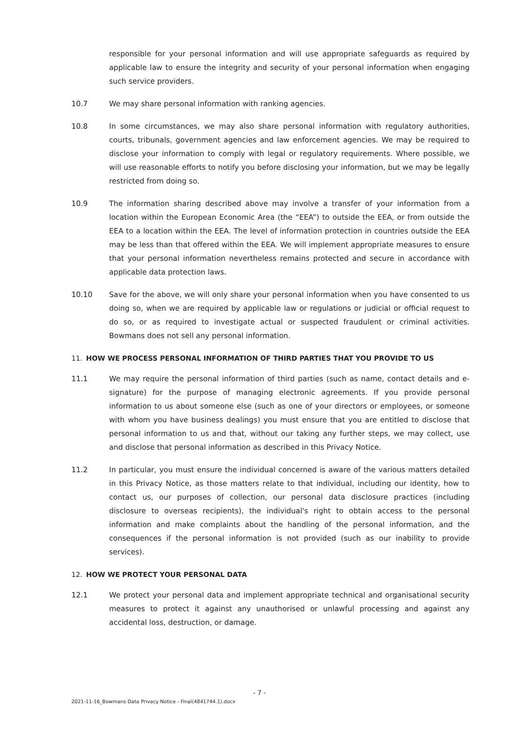responsible for your personal information and will use appropriate safeguards as required by applicable law to ensure the integrity and security of your personal information when engaging such service providers.
10.7 We may share personal information with ranking agencies.
10.8 In some circumstances, we may also share personal information with regulatory authorities, courts, tribunals, government agencies and law enforcement agencies. We may be required to disclose your information to comply with legal or regulatory requirements. Where possible, we will use reasonable efforts to notify you before disclosing your information, but we may be legally restricted from doing so.
10.9 The information sharing described above may involve a transfer of your information from a location within the European Economic Area (the “EEA”) to outside the EEA, or from outside the EEA to a location within the EEA. The level of information protection in countries outside the EEA may be less than that offered within the EEA. We will implement appropriate measures to ensure that your personal information nevertheless remains protected and secure in accordance with applicable data protection laws.
10.10 Save for the above, we will only share your personal information when you have consented to us doing so, when we are required by applicable law or regulations or judicial or official request to do so, or as required to investigate actual or suspected fraudulent or criminal activities. Bowmans does not sell any personal information.
11. HOW WE PROCESS PERSONAL INFORMATION OF THIRD PARTIES THAT YOU PROVIDE TO US
11.1 We may require the personal information of third parties (such as name, contact details and e-signature) for the purpose of managing electronic agreements. If you provide personal information to us about someone else (such as one of your directors or employees, or someone with whom you have business dealings) you must ensure that you are entitled to disclose that personal information to us and that, without our taking any further steps, we may collect, use and disclose that personal information as described in this Privacy Notice.
11.2 In particular, you must ensure the individual concerned is aware of the various matters detailed in this Privacy Notice, as those matters relate to that individual, including our identity, how to contact us, our purposes of collection, our personal data disclosure practices (including disclosure to overseas recipients), the individual's right to obtain access to the personal information and make complaints about the handling of the personal information, and the consequences if the personal information is not provided (such as our inability to provide services).
12. HOW WE PROTECT YOUR PERSONAL DATA
12.1 We protect your personal data and implement appropriate technical and organisational security measures to protect it against any unauthorised or unlawful processing and against any accidental loss, destruction, or damage.
- 7 -
2021-11-16_Bowmans Data Privacy Notice - Final(4841744.1).docx